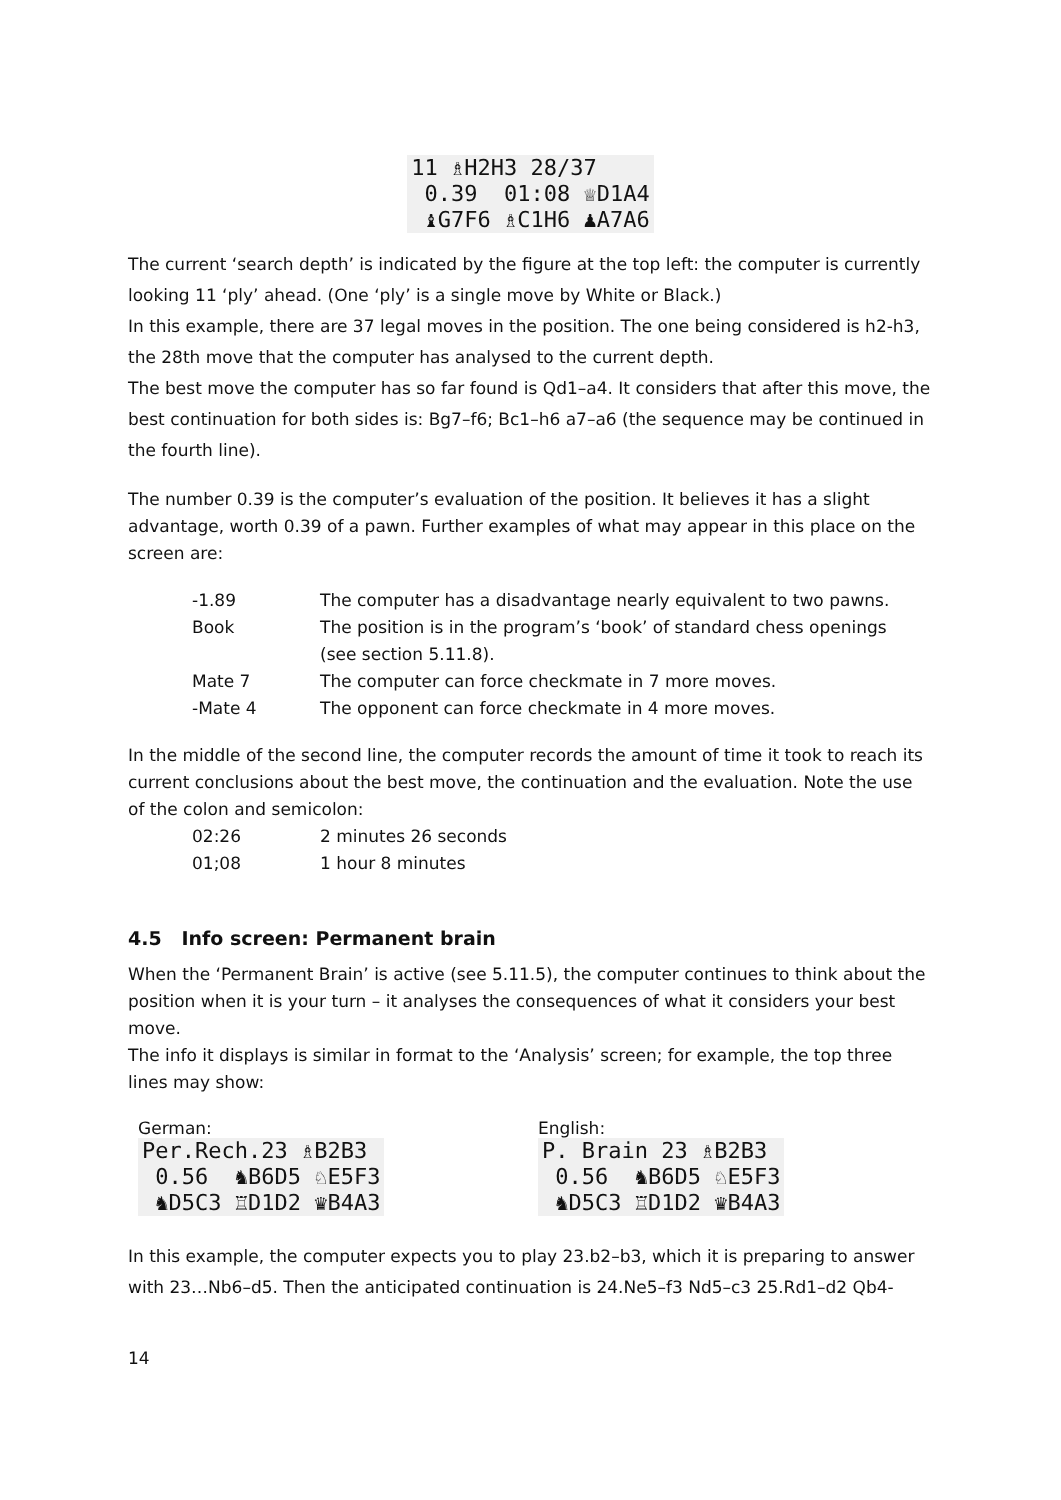11 ♗H2H3 28/37 0.39 01:08 ♕D1A4 ♝G7F6 ♗C1H6 ♟A7A6
The current ‘search depth’ is indicated by the figure at the top left: the computer is currently looking 11 ‘ply’ ahead. (One ‘ply’ is a single move by White or Black.)
In this example, there are 37 legal moves in the position. The one being considered is h2-h3, the 28th move that the computer has analysed to the current depth.
The best move the computer has so far found is Qd1–a4. It considers that after this move, the best continuation for both sides is: Bg7–f6; Bc1–h6 a7–a6 (the sequence may be continued in the fourth line).
The number 0.39 is the computer’s evaluation of the position. It believes it has a slight advantage, worth 0.39 of a pawn. Further examples of what may appear in this place on the screen are:
| -1.89 | The computer has a disadvantage nearly equivalent to two pawns. |
| Book | The position is in the program’s ‘book’ of standard chess openings (see section 5.11.8). |
| Mate 7 | The computer can force checkmate in 7 more moves. |
| -Mate 4 | The opponent can force checkmate in 4 more moves. |
In the middle of the second line, the computer records the amount of time it took to reach its current conclusions about the best move, the continuation and the evaluation. Note the use of the colon and semicolon:
| 02:26 | 2 minutes 26 seconds |
| 01;08 | 1 hour 8 minutes |
4.5 Info screen: Permanent brain
When the ‘Permanent Brain’ is active (see 5.11.5), the computer continues to think about the position when it is your turn – it analyses the consequences of what it considers your best move.
The info it displays is similar in format to the ‘Analysis’ screen; for example, the top three lines may show:
German:
Per.Rech.23 ♗B2B3 0.56 ♞B6D5 ♘E5F3 ♞D5C3 ♖D1D2 ♛B4A3
English:
P. Brain 23 ♗B2B3 0.56 ♞B6D5 ♘E5F3 ♞D5C3 ♖D1D2 ♛B4A3
In this example, the computer expects you to play 23.b2–b3, which it is preparing to answer with 23…Nb6–d5. Then the anticipated continuation is 24.Ne5–f3 Nd5–c3 25.Rd1–d2 Qb4-
14